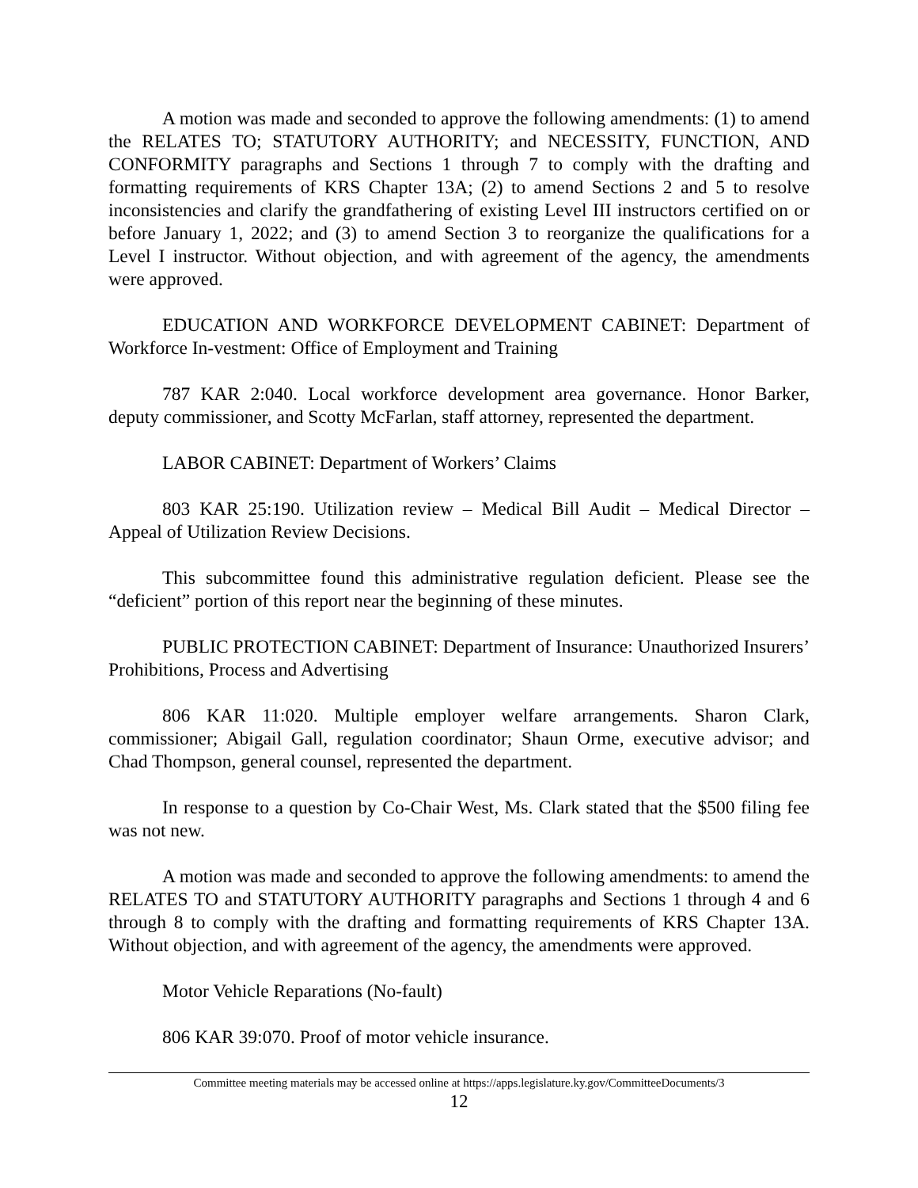A motion was made and seconded to approve the following amendments: (1) to amend the RELATES TO; STATUTORY AUTHORITY; and NECESSITY, FUNCTION, AND CONFORMITY paragraphs and Sections 1 through 7 to comply with the drafting and formatting requirements of KRS Chapter 13A; (2) to amend Sections 2 and 5 to resolve inconsistencies and clarify the grandfathering of existing Level III instructors certified on or before January 1, 2022; and (3) to amend Section 3 to reorganize the qualifications for a Level I instructor. Without objection, and with agreement of the agency, the amendments were approved.
EDUCATION AND WORKFORCE DEVELOPMENT CABINET: Department of Workforce In-vestment: Office of Employment and Training
787 KAR 2:040. Local workforce development area governance. Honor Barker, deputy commissioner, and Scotty McFarlan, staff attorney, represented the department.
LABOR CABINET: Department of Workers’ Claims
803 KAR 25:190. Utilization review – Medical Bill Audit – Medical Director – Appeal of Utilization Review Decisions.
This subcommittee found this administrative regulation deficient. Please see the “deficient” portion of this report near the beginning of these minutes.
PUBLIC PROTECTION CABINET: Department of Insurance: Unauthorized Insurers’ Prohibitions, Process and Advertising
806 KAR 11:020. Multiple employer welfare arrangements. Sharon Clark, commissioner; Abigail Gall, regulation coordinator; Shaun Orme, executive advisor; and Chad Thompson, general counsel, represented the department.
In response to a question by Co-Chair West, Ms. Clark stated that the $500 filing fee was not new.
A motion was made and seconded to approve the following amendments: to amend the RELATES TO and STATUTORY AUTHORITY paragraphs and Sections 1 through 4 and 6 through 8 to comply with the drafting and formatting requirements of KRS Chapter 13A. Without objection, and with agreement of the agency, the amendments were approved.
Motor Vehicle Reparations (No-fault)
806 KAR 39:070. Proof of motor vehicle insurance.
Committee meeting materials may be accessed online at https://apps.legislature.ky.gov/CommitteeDocuments/3
12